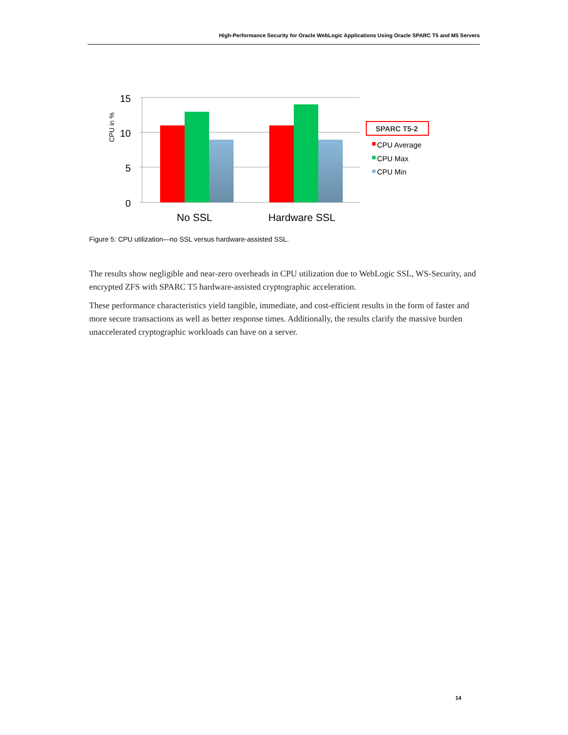High-Performance Security for Oracle WebLogic Applications Using Oracle SPARC T5 and M5 Servers
15
10
5
0
CPU in %
No SSL
Hardware SSL
SPARC T5-2
CPU Average
CPU Max
CPU Min
Figure 5: CPU utilization—no SSL versus hardware-assisted SSL.
The results show negligible and near-zero overheads in CPU utilization due to WebLogic SSL, WS-Security, and encrypted ZFS with SPARC T5 hardware-assisted cryptographic acceleration.
These performance characteristics yield tangible, immediate, and cost-efficient results in the form of faster and more secure transactions as well as better response times. Additionally, the results clarify the massive burden unaccelerated cryptographic workloads can have on a server.
14